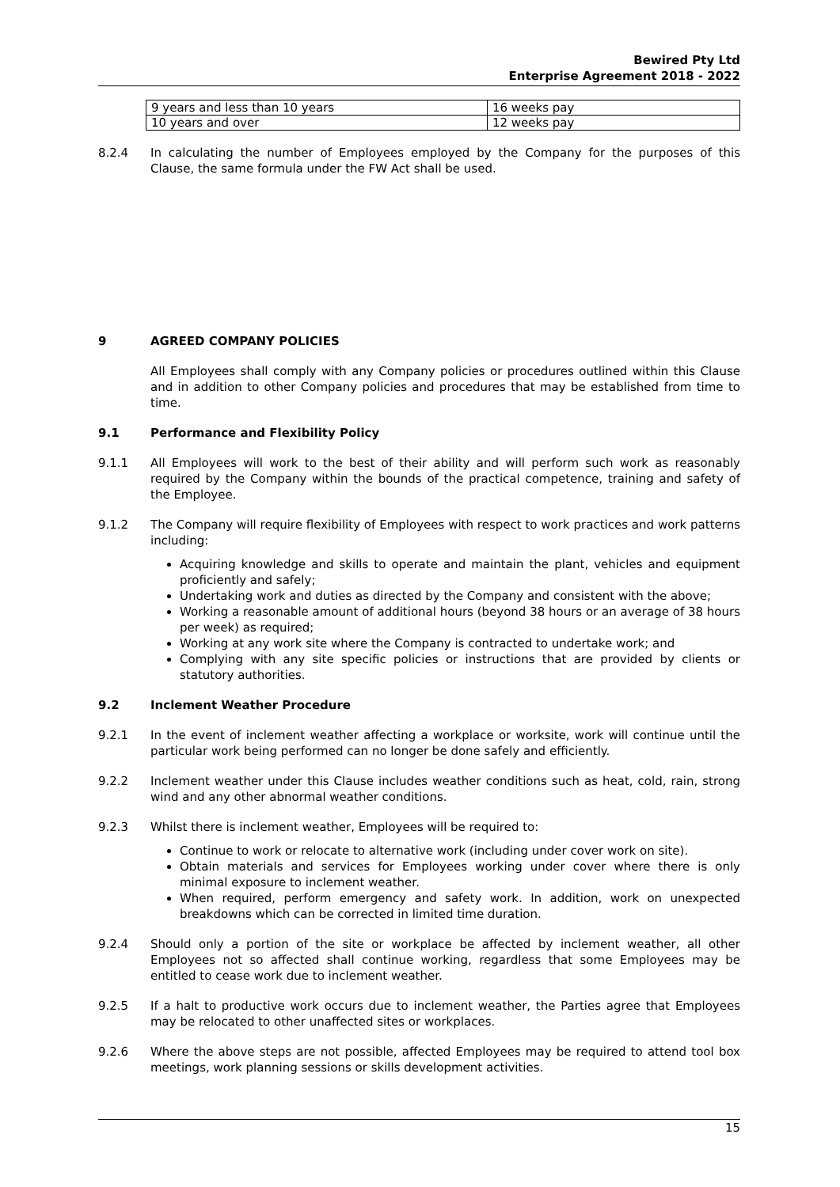Bewired Pty Ltd
Enterprise Agreement 2018 - 2022
| 9 years and less than 10 years | 16 weeks pay |
| 10 years and over | 12 weeks pay |
8.2.4 In calculating the number of Employees employed by the Company for the purposes of this Clause, the same formula under the FW Act shall be used.
9 AGREED COMPANY POLICIES
All Employees shall comply with any Company policies or procedures outlined within this Clause and in addition to other Company policies and procedures that may be established from time to time.
9.1 Performance and Flexibility Policy
9.1.1 All Employees will work to the best of their ability and will perform such work as reasonably required by the Company within the bounds of the practical competence, training and safety of the Employee.
9.1.2 The Company will require flexibility of Employees with respect to work practices and work patterns including:
Acquiring knowledge and skills to operate and maintain the plant, vehicles and equipment proficiently and safely;
Undertaking work and duties as directed by the Company and consistent with the above;
Working a reasonable amount of additional hours (beyond 38 hours or an average of 38 hours per week) as required;
Working at any work site where the Company is contracted to undertake work; and
Complying with any site specific policies or instructions that are provided by clients or statutory authorities.
9.2 Inclement Weather Procedure
9.2.1 In the event of inclement weather affecting a workplace or worksite, work will continue until the particular work being performed can no longer be done safely and efficiently.
9.2.2 Inclement weather under this Clause includes weather conditions such as heat, cold, rain, strong wind and any other abnormal weather conditions.
9.2.3 Whilst there is inclement weather, Employees will be required to:
Continue to work or relocate to alternative work (including under cover work on site).
Obtain materials and services for Employees working under cover where there is only minimal exposure to inclement weather.
When required, perform emergency and safety work. In addition, work on unexpected breakdowns which can be corrected in limited time duration.
9.2.4 Should only a portion of the site or workplace be affected by inclement weather, all other Employees not so affected shall continue working, regardless that some Employees may be entitled to cease work due to inclement weather.
9.2.5 If a halt to productive work occurs due to inclement weather, the Parties agree that Employees may be relocated to other unaffected sites or workplaces.
9.2.6 Where the above steps are not possible, affected Employees may be required to attend tool box meetings, work planning sessions or skills development activities.
15